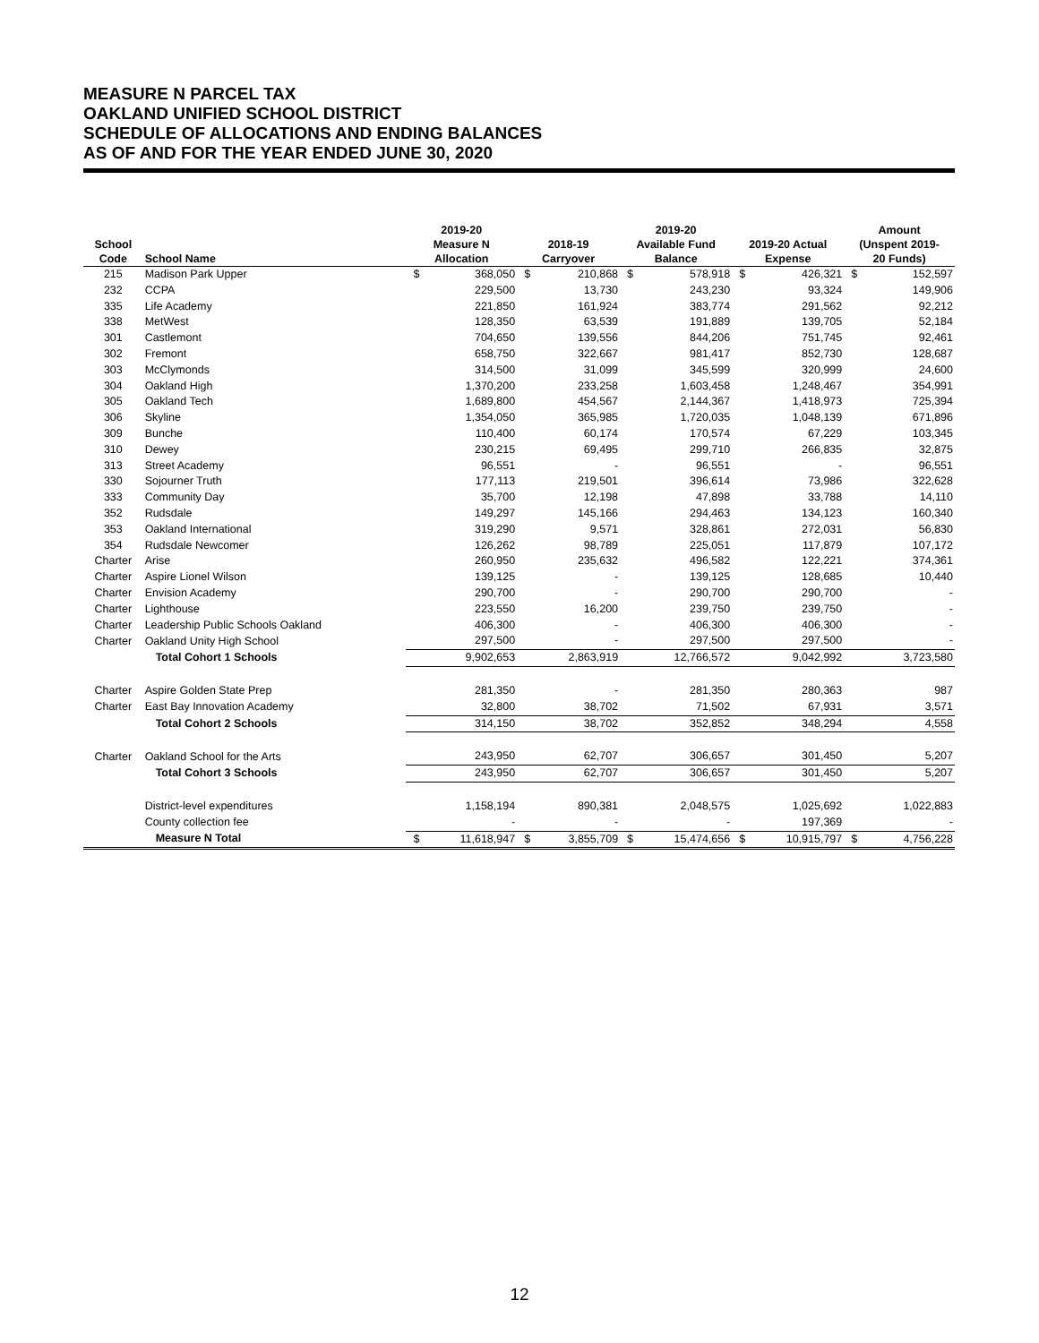MEASURE N PARCEL TAX
OAKLAND UNIFIED SCHOOL DISTRICT
SCHEDULE OF ALLOCATIONS AND ENDING BALANCES
AS OF AND FOR THE YEAR ENDED JUNE 30, 2020
| | | 2019-20 | | | | 2019-20 | | | | Amount | |
| --- | --- | --- | --- | --- | --- | --- | --- | --- | --- | --- | --- |
| School | | Measure N | | 2018-19 | | Available Fund | | 2019-20 Actual | | (Unspent 2019- | |
| Code | School Name | Allocation | | Carryover | | Balance | | Expense | | 20 Funds) | |
| 215 | Madison Park Upper | $ | 368,050 | $ | 210,868 | $ | 578,918 | $ | 426,321 | $ | 152,597 |
| 232 | CCPA | | 229,500 | | 13,730 | | 243,230 | | 93,324 | | 149,906 |
| 335 | Life Academy | | 221,850 | | 161,924 | | 383,774 | | 291,562 | | 92,212 |
| 338 | MetWest | | 128,350 | | 63,539 | | 191,889 | | 139,705 | | 52,184 |
| 301 | Castlemont | | 704,650 | | 139,556 | | 844,206 | | 751,745 | | 92,461 |
| 302 | Fremont | | 658,750 | | 322,667 | | 981,417 | | 852,730 | | 128,687 |
| 303 | McClymonds | | 314,500 | | 31,099 | | 345,599 | | 320,999 | | 24,600 |
| 304 | Oakland High | | 1,370,200 | | 233,258 | | 1,603,458 | | 1,248,467 | | 354,991 |
| 305 | Oakland Tech | | 1,689,800 | | 454,567 | | 2,144,367 | | 1,418,973 | | 725,394 |
| 306 | Skyline | | 1,354,050 | | 365,985 | | 1,720,035 | | 1,048,139 | | 671,896 |
| 309 | Bunche | | 110,400 | | 60,174 | | 170,574 | | 67,229 | | 103,345 |
| 310 | Dewey | | 230,215 | | 69,495 | | 299,710 | | 266,835 | | 32,875 |
| 313 | Street Academy | | 96,551 | | - | | 96,551 | | - | | 96,551 |
| 330 | Sojourner Truth | | 177,113 | | 219,501 | | 396,614 | | 73,986 | | 322,628 |
| 333 | Community Day | | 35,700 | | 12,198 | | 47,898 | | 33,788 | | 14,110 |
| 352 | Rudsdale | | 149,297 | | 145,166 | | 294,463 | | 134,123 | | 160,340 |
| 353 | Oakland International | | 319,290 | | 9,571 | | 328,861 | | 272,031 | | 56,830 |
| 354 | Rudsdale Newcomer | | 126,262 | | 98,789 | | 225,051 | | 117,879 | | 107,172 |
| Charter | Arise | | 260,950 | | 235,632 | | 496,582 | | 122,221 | | 374,361 |
| Charter | Aspire Lionel Wilson | | 139,125 | | - | | 139,125 | | 128,685 | | 10,440 |
| Charter | Envision Academy | | 290,700 | | - | | 290,700 | | 290,700 | | - |
| Charter | Lighthouse | | 223,550 | | 16,200 | | 239,750 | | 239,750 | | - |
| Charter | Leadership Public Schools Oakland | | 406,300 | | - | | 406,300 | | 406,300 | | - |
| Charter | Oakland Unity High School | | 297,500 | | - | | 297,500 | | 297,500 | | - |
| | Total Cohort 1 Schools | | 9,902,653 | | 2,863,919 | | 12,766,572 | | 9,042,992 | | 3,723,580 |
| Charter | Aspire Golden State Prep | | 281,350 | | - | | 281,350 | | 280,363 | | 987 |
| Charter | East Bay Innovation Academy | | 32,800 | | 38,702 | | 71,502 | | 67,931 | | 3,571 |
| | Total Cohort 2 Schools | | 314,150 | | 38,702 | | 352,852 | | 348,294 | | 4,558 |
| Charter | Oakland School for the Arts | | 243,950 | | 62,707 | | 306,657 | | 301,450 | | 5,207 |
| | Total Cohort 3 Schools | | 243,950 | | 62,707 | | 306,657 | | 301,450 | | 5,207 |
| | District-level expenditures | | 1,158,194 | | 890,381 | | 2,048,575 | | 1,025,692 | | 1,022,883 |
| | County collection fee | | - | | - | | - | | 197,369 | | - |
| | Measure N Total | $ | 11,618,947 | $ | 3,855,709 | $ | 15,474,656 | $ | 10,915,797 | $ | 4,756,228 |
12